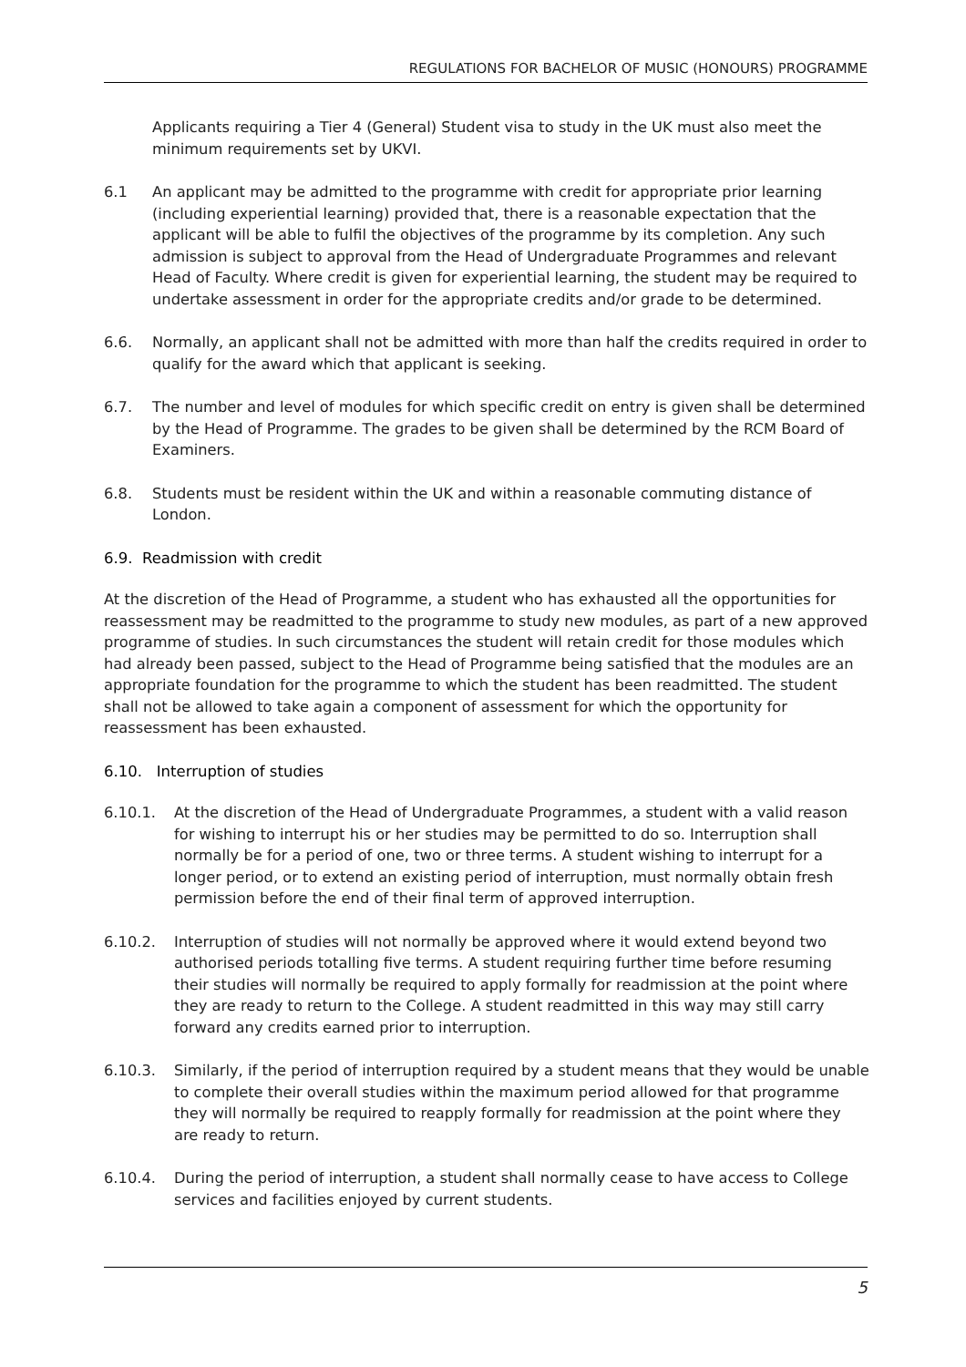REGULATIONS FOR BACHELOR OF MUSIC (HONOURS) PROGRAMME
Applicants requiring a Tier 4 (General) Student visa to study in the UK must also meet the minimum requirements set by UKVI.
6.1 An applicant may be admitted to the programme with credit for appropriate prior learning (including experiential learning) provided that, there is a reasonable expectation that the applicant will be able to fulfil the objectives of the programme by its completion. Any such admission is subject to approval from the Head of Undergraduate Programmes and relevant Head of Faculty. Where credit is given for experiential learning, the student may be required to undertake assessment in order for the appropriate credits and/or grade to be determined.
6.6. Normally, an applicant shall not be admitted with more than half the credits required in order to qualify for the award which that applicant is seeking.
6.7. The number and level of modules for which specific credit on entry is given shall be determined by the Head of Programme. The grades to be given shall be determined by the RCM Board of Examiners.
6.8. Students must be resident within the UK and within a reasonable commuting distance of London.
6.9. Readmission with credit
At the discretion of the Head of Programme, a student who has exhausted all the opportunities for reassessment may be readmitted to the programme to study new modules, as part of a new approved programme of studies. In such circumstances the student will retain credit for those modules which had already been passed, subject to the Head of Programme being satisfied that the modules are an appropriate foundation for the programme to which the student has been readmitted. The student shall not be allowed to take again a component of assessment for which the opportunity for reassessment has been exhausted.
6.10. Interruption of studies
6.10.1. At the discretion of the Head of Undergraduate Programmes, a student with a valid reason for wishing to interrupt his or her studies may be permitted to do so. Interruption shall normally be for a period of one, two or three terms. A student wishing to interrupt for a longer period, or to extend an existing period of interruption, must normally obtain fresh permission before the end of their final term of approved interruption.
6.10.2. Interruption of studies will not normally be approved where it would extend beyond two authorised periods totalling five terms. A student requiring further time before resuming their studies will normally be required to apply formally for readmission at the point where they are ready to return to the College. A student readmitted in this way may still carry forward any credits earned prior to interruption.
6.10.3. Similarly, if the period of interruption required by a student means that they would be unable to complete their overall studies within the maximum period allowed for that programme they will normally be required to reapply formally for readmission at the point where they are ready to return.
6.10.4. During the period of interruption, a student shall normally cease to have access to College services and facilities enjoyed by current students.
5